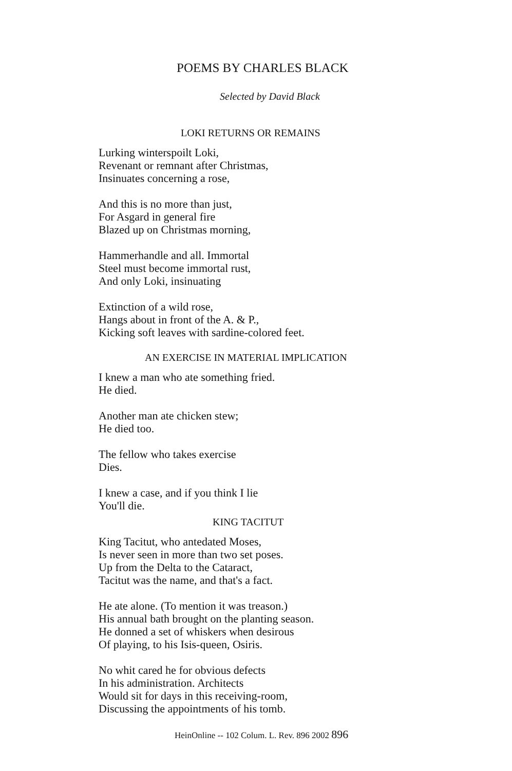POEMS BY CHARLES BLACK
Selected by David Black
LOKI RETURNS OR REMAINS
Lurking winterspoilt Loki,
Revenant or remnant after Christmas,
Insinuates concerning a rose,
And this is no more than just,
For Asgard in general fire
Blazed up on Christmas morning,
Hammerhandle and all. Immortal
Steel must become immortal rust,
And only Loki, insinuating
Extinction of a wild rose,
Hangs about in front of the A. & P.,
Kicking soft leaves with sardine-colored feet.
AN EXERCISE IN MATERIAL IMPLICATION
I knew a man who ate something fried.
He died.
Another man ate chicken stew;
He died too.
The fellow who takes exercise
Dies.
I knew a case, and if you think I lie
You'll die.
KING TACITUT
King Tacitut, who antedated Moses,
Is never seen in more than two set poses.
Up from the Delta to the Cataract,
Tacitut was the name, and that's a fact.
He ate alone. (To mention it was treason.)
His annual bath brought on the planting season.
He donned a set of whiskers when desirous
Of playing, to his Isis-queen, Osiris.
No whit cared he for obvious defects
In his administration. Architects
Would sit for days in this receiving-room,
Discussing the appointments of his tomb.
HeinOnline -- 102 Colum. L. Rev. 896 2002 896